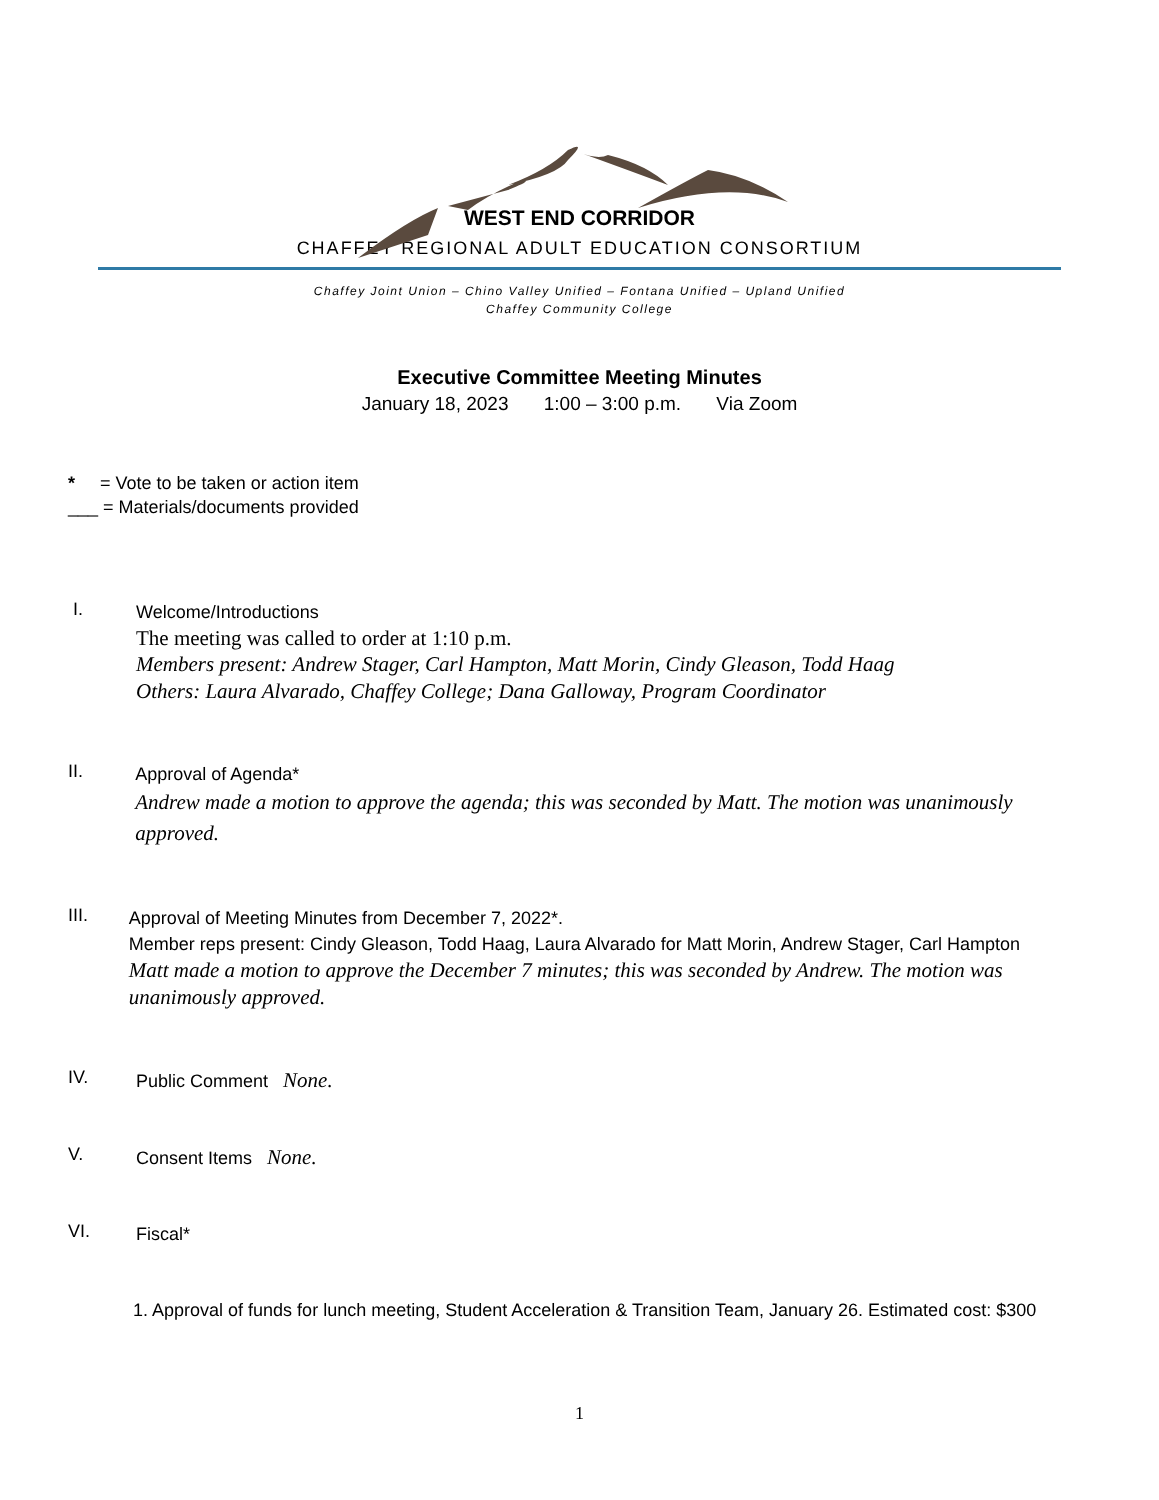WEST END CORRIDOR
CHAFFEY REGIONAL ADULT EDUCATION CONSORTIUM
Chaffey Joint Union – Chino Valley Unified – Fontana Unified – Upland Unified
Chaffey Community College
Executive Committee Meeting Minutes
January 18, 2023 1:00 – 3:00 p.m. Via Zoom
* = Vote to be taken or action item
___ = Materials/documents provided
I.
Welcome/Introductions
The meeting was called to order at 1:10 p.m.
Members present: Andrew Stager, Carl Hampton, Matt Morin, Cindy Gleason, Todd Haag
Others: Laura Alvarado, Chaffey College; Dana Galloway, Program Coordinator
II.
Approval of Agenda*
Andrew made a motion to approve the agenda; this was seconded by Matt. The motion was unanimously approved.
III.
Approval of Meeting Minutes from December 7, 2022*.
Member reps present: Cindy Gleason, Todd Haag, Laura Alvarado for Matt Morin, Andrew Stager, Carl Hampton
Matt made a motion to approve the December 7 minutes; this was seconded by Andrew. The motion was unanimously approved.
IV.
Public Comment None.
V.
Consent Items None.
VI.
Fiscal*
1. Approval of funds for lunch meeting, Student Acceleration & Transition Team, January 26. Estimated cost: $300
1